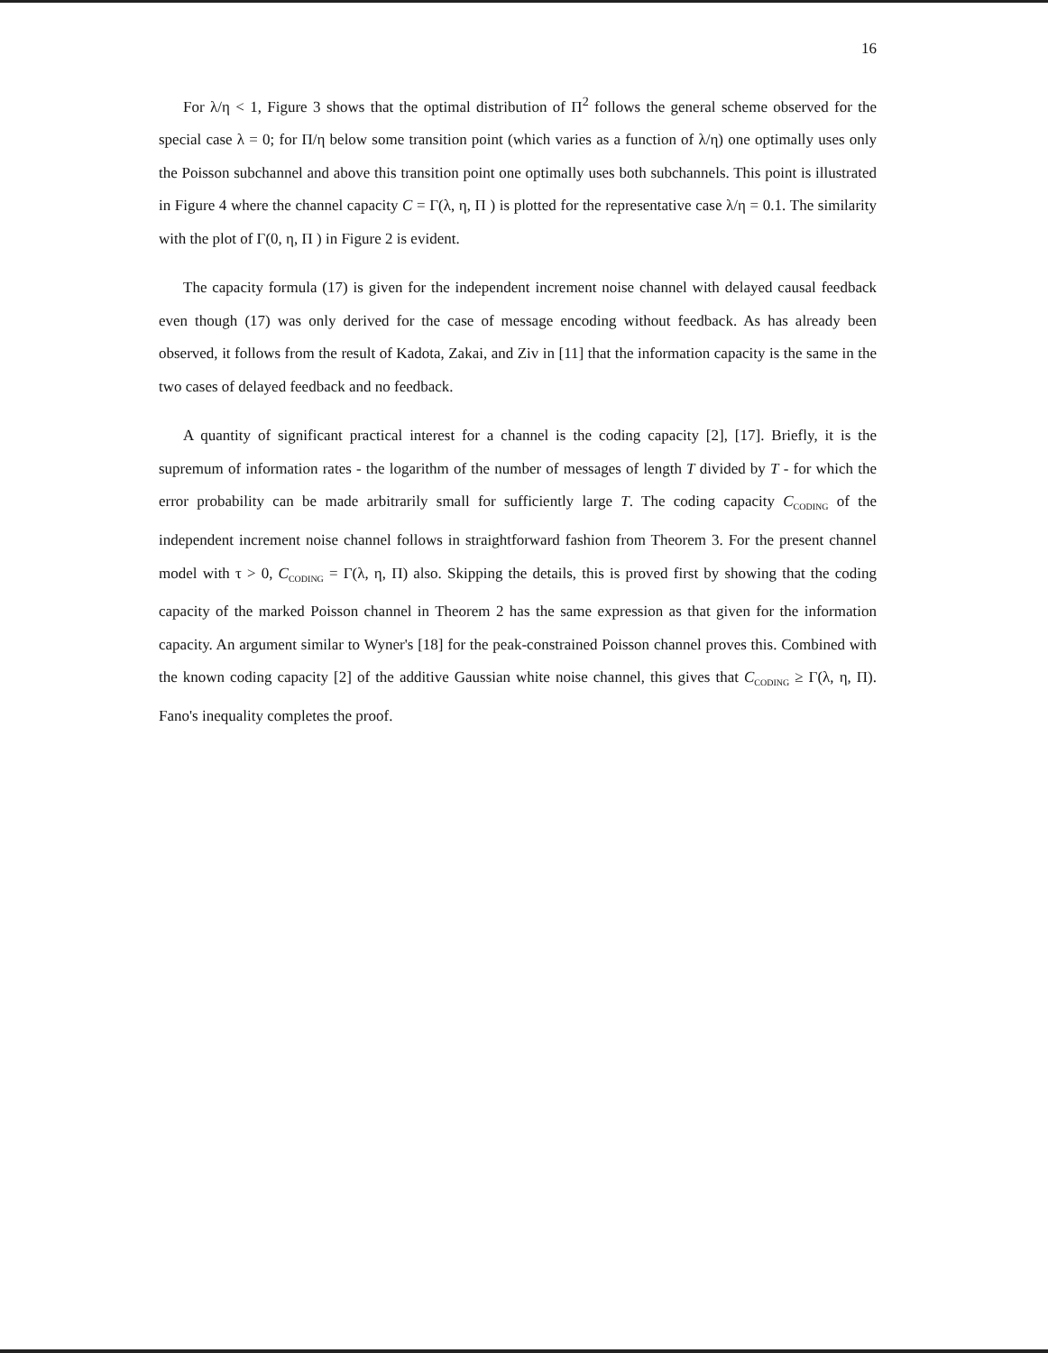16
For λ/η < 1, Figure 3 shows that the optimal distribution of Π<sup>2</sup> follows the general scheme observed for the special case λ = 0; for Π/η below some transition point (which varies as a function of λ/η) one optimally uses only the Poisson subchannel and above this transition point one optimally uses both subchannels. This point is illustrated in Figure 4 where the channel capacity C = Γ(λ, η, Π ) is plotted for the representative case λ/η = 0.1. The similarity with the plot of Γ(0, η, Π ) in Figure 2 is evident.
The capacity formula (17) is given for the independent increment noise channel with delayed causal feedback even though (17) was only derived for the case of message encoding without feedback. As has already been observed, it follows from the result of Kadota, Zakai, and Ziv in [11] that the information capacity is the same in the two cases of delayed feedback and no feedback.
A quantity of significant practical interest for a channel is the coding capacity [2], [17]. Briefly, it is the supremum of information rates - the logarithm of the number of messages of length T divided by T - for which the error probability can be made arbitrarily small for sufficiently large T. The coding capacity C<sub>CODING</sub> of the independent increment noise channel follows in straightforward fashion from Theorem 3. For the present channel model with τ > 0, C<sub>CODING</sub> = Γ(λ, η, Π) also. Skipping the details, this is proved first by showing that the coding capacity of the marked Poisson channel in Theorem 2 has the same expression as that given for the information capacity. An argument similar to Wyner's [18] for the peak-constrained Poisson channel proves this. Combined with the known coding capacity [2] of the additive Gaussian white noise channel, this gives that C<sub>CODING</sub> ≥ Γ(λ, η, Π). Fano's inequality completes the proof.